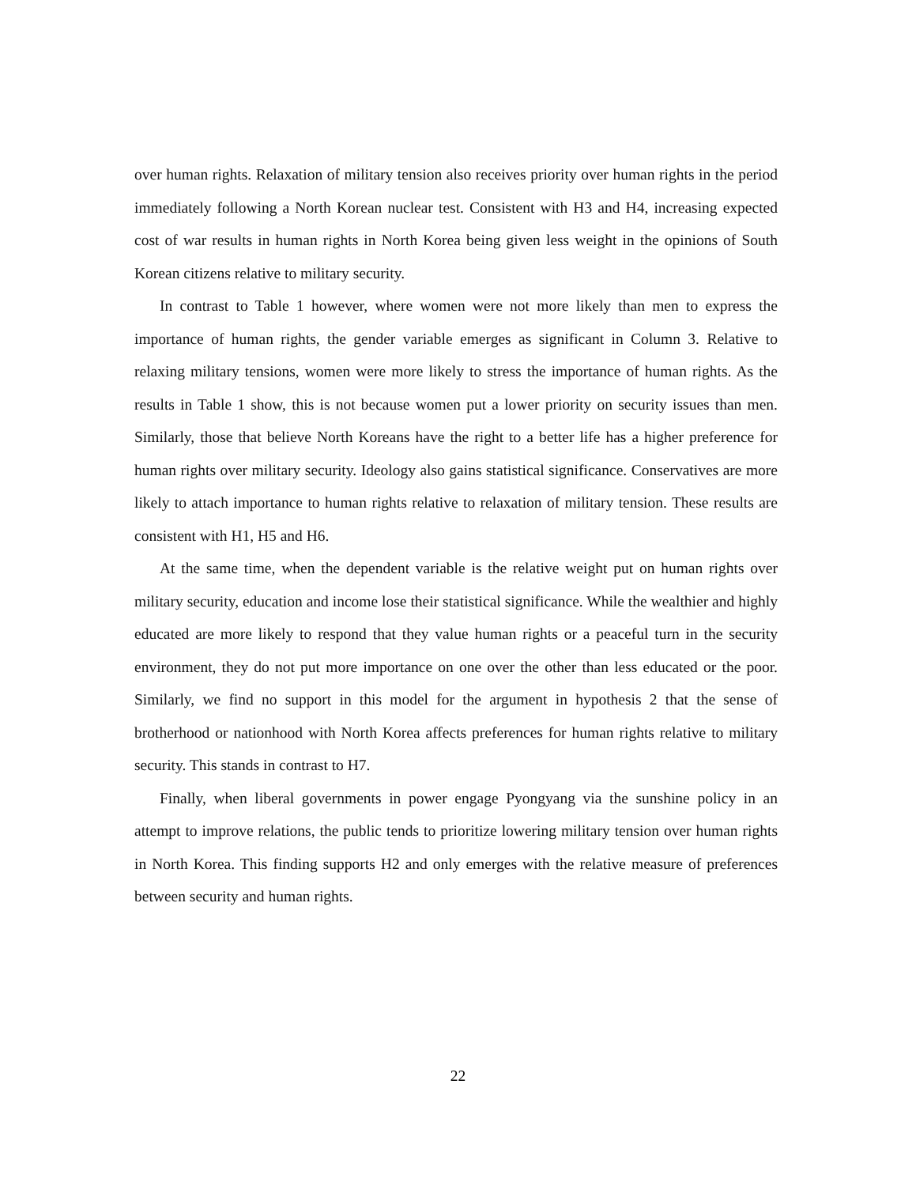over human rights. Relaxation of military tension also receives priority over human rights in the period immediately following a North Korean nuclear test. Consistent with H3 and H4, increasing expected cost of war results in human rights in North Korea being given less weight in the opinions of South Korean citizens relative to military security.
In contrast to Table 1 however, where women were not more likely than men to express the importance of human rights, the gender variable emerges as significant in Column 3. Relative to relaxing military tensions, women were more likely to stress the importance of human rights. As the results in Table 1 show, this is not because women put a lower priority on security issues than men. Similarly, those that believe North Koreans have the right to a better life has a higher preference for human rights over military security. Ideology also gains statistical significance. Conservatives are more likely to attach importance to human rights relative to relaxation of military tension. These results are consistent with H1, H5 and H6.
At the same time, when the dependent variable is the relative weight put on human rights over military security, education and income lose their statistical significance. While the wealthier and highly educated are more likely to respond that they value human rights or a peaceful turn in the security environment, they do not put more importance on one over the other than less educated or the poor. Similarly, we find no support in this model for the argument in hypothesis 2 that the sense of brotherhood or nationhood with North Korea affects preferences for human rights relative to military security. This stands in contrast to H7.
Finally, when liberal governments in power engage Pyongyang via the sunshine policy in an attempt to improve relations, the public tends to prioritize lowering military tension over human rights in North Korea. This finding supports H2 and only emerges with the relative measure of preferences between security and human rights.
22